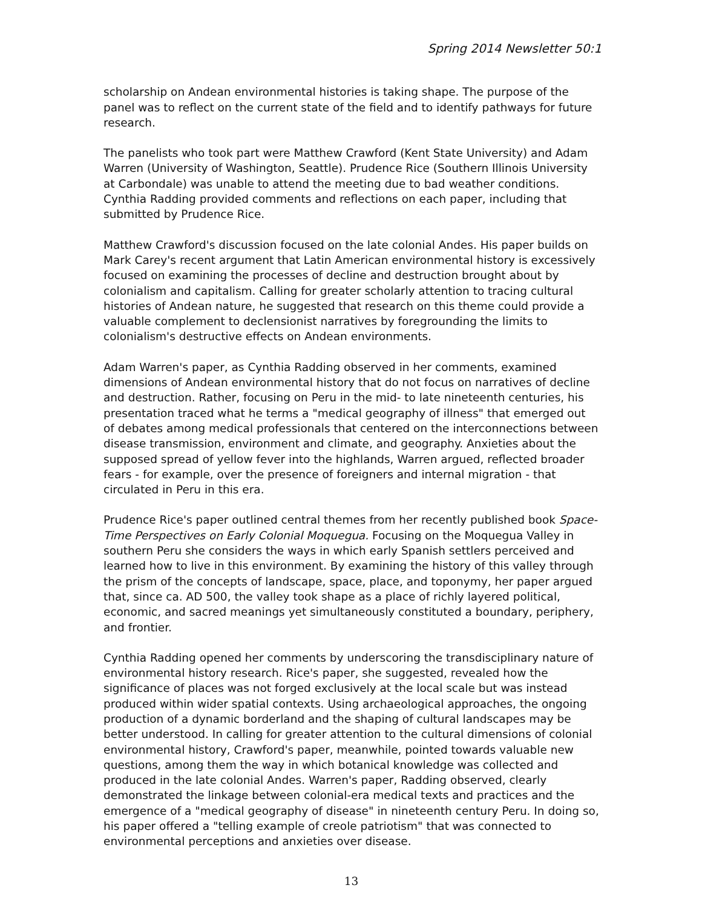Spring 2014 Newsletter 50:1
scholarship on Andean environmental histories is taking shape. The purpose of the panel was to reflect on the current state of the field and to identify pathways for future research.
The panelists who took part were Matthew Crawford (Kent State University) and Adam Warren (University of Washington, Seattle). Prudence Rice (Southern Illinois University at Carbondale) was unable to attend the meeting due to bad weather conditions. Cynthia Radding provided comments and reflections on each paper, including that submitted by Prudence Rice.
Matthew Crawford's discussion focused on the late colonial Andes. His paper builds on Mark Carey's recent argument that Latin American environmental history is excessively focused on examining the processes of decline and destruction brought about by colonialism and capitalism. Calling for greater scholarly attention to tracing cultural histories of Andean nature, he suggested that research on this theme could provide a valuable complement to declensionist narratives by foregrounding the limits to colonialism's destructive effects on Andean environments.
Adam Warren's paper, as Cynthia Radding observed in her comments, examined dimensions of Andean environmental history that do not focus on narratives of decline and destruction. Rather, focusing on Peru in the mid- to late nineteenth centuries, his presentation traced what he terms a "medical geography of illness" that emerged out of debates among medical professionals that centered on the interconnections between disease transmission, environment and climate, and geography. Anxieties about the supposed spread of yellow fever into the highlands, Warren argued, reflected broader fears - for example, over the presence of foreigners and internal migration - that circulated in Peru in this era.
Prudence Rice's paper outlined central themes from her recently published book Space-Time Perspectives on Early Colonial Moquegua. Focusing on the Moquegua Valley in southern Peru she considers the ways in which early Spanish settlers perceived and learned how to live in this environment. By examining the history of this valley through the prism of the concepts of landscape, space, place, and toponymy, her paper argued that, since ca. AD 500, the valley took shape as a place of richly layered political, economic, and sacred meanings yet simultaneously constituted a boundary, periphery, and frontier.
Cynthia Radding opened her comments by underscoring the transdisciplinary nature of environmental history research. Rice's paper, she suggested, revealed how the significance of places was not forged exclusively at the local scale but was instead produced within wider spatial contexts. Using archaeological approaches, the ongoing production of a dynamic borderland and the shaping of cultural landscapes may be better understood. In calling for greater attention to the cultural dimensions of colonial environmental history, Crawford's paper, meanwhile, pointed towards valuable new questions, among them the way in which botanical knowledge was collected and produced in the late colonial Andes. Warren's paper, Radding observed, clearly demonstrated the linkage between colonial-era medical texts and practices and the emergence of a "medical geography of disease" in nineteenth century Peru. In doing so, his paper offered a "telling example of creole patriotism" that was connected to environmental perceptions and anxieties over disease.
13